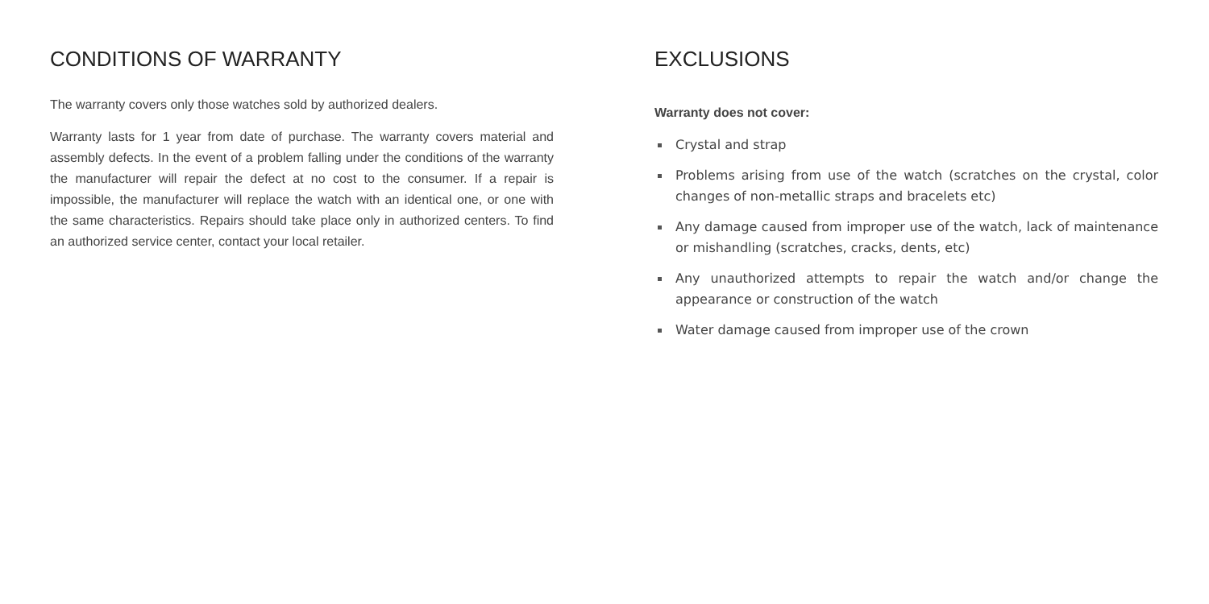CONDITIONS OF WARRANTY
The warranty covers only those watches sold by authorized dealers.
Warranty lasts for 1 year from date of purchase. The warranty covers material and assembly defects. In the event of a problem falling under the conditions of the warranty the manufacturer will repair the defect at no cost to the consumer. If a repair is impossible, the manufacturer will replace the watch with an identical one, or one with the same characteristics. Repairs should take place only in authorized centers. To find an authorized service center, contact your local retailer.
EXCLUSIONS
Warranty does not cover:
Crystal and strap
Problems arising from use of the watch (scratches on the crystal, color changes of non-metallic straps and bracelets etc)
Any damage caused from improper use of the watch, lack of maintenance or mishandling (scratches, cracks, dents, etc)
Any unauthorized attempts to repair the watch and/or change the appearance or construction of the watch
Water damage caused from improper use of the crown